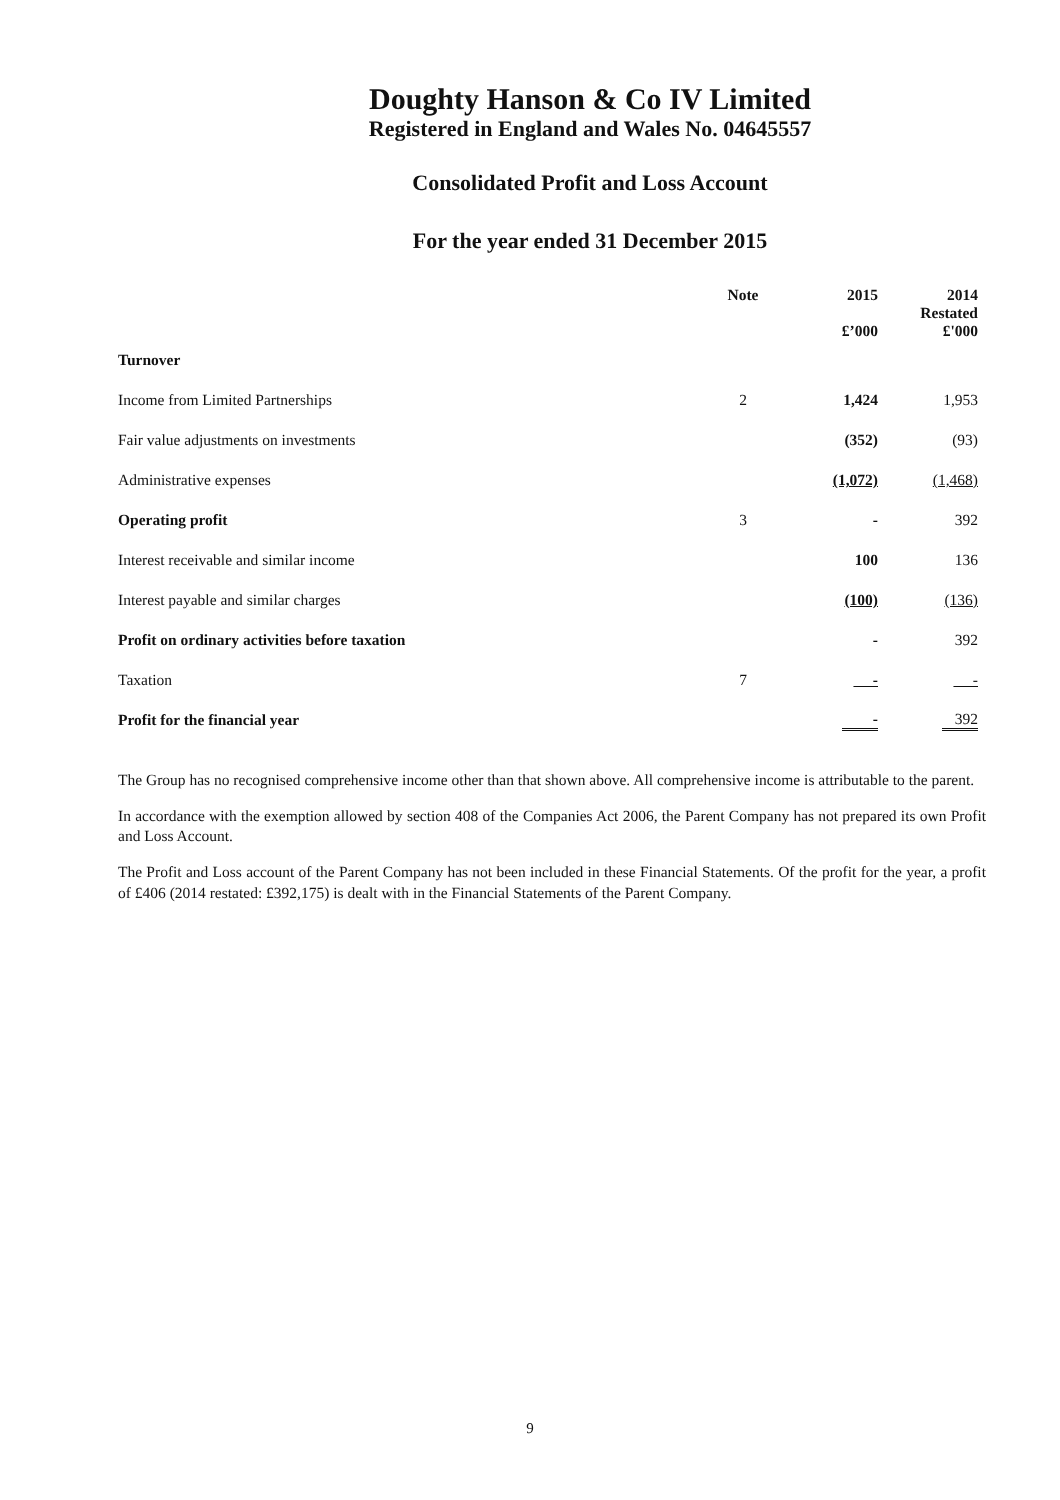Doughty Hanson & Co IV Limited
Registered in England and Wales No. 04645557
Consolidated Profit and Loss Account
For the year ended 31 December 2015
| | Note | 2015 £’000 | 2014 Restated £'000 |
| --- | --- | --- | --- |
| Turnover | | | |
| Income from Limited Partnerships | 2 | 1,424 | 1,953 |
| Fair value adjustments on investments | | (352) | (93) |
| Administrative expenses | | (1,072) | (1,468) |
| Operating profit | 3 | - | 392 |
| Interest receivable and similar income | | 100 | 136 |
| Interest payable and similar charges | | (100) | (136) |
| Profit on ordinary activities before taxation | | - | 392 |
| Taxation | 7 | - | - |
| Profit for the financial year | | - | 392 |
The Group has no recognised comprehensive income other than that shown above. All comprehensive income is attributable to the parent.
In accordance with the exemption allowed by section 408 of the Companies Act 2006, the Parent Company has not prepared its own Profit and Loss Account.
The Profit and Loss account of the Parent Company has not been included in these Financial Statements. Of the profit for the year, a profit of £406 (2014 restated: £392,175) is dealt with in the Financial Statements of the Parent Company.
9